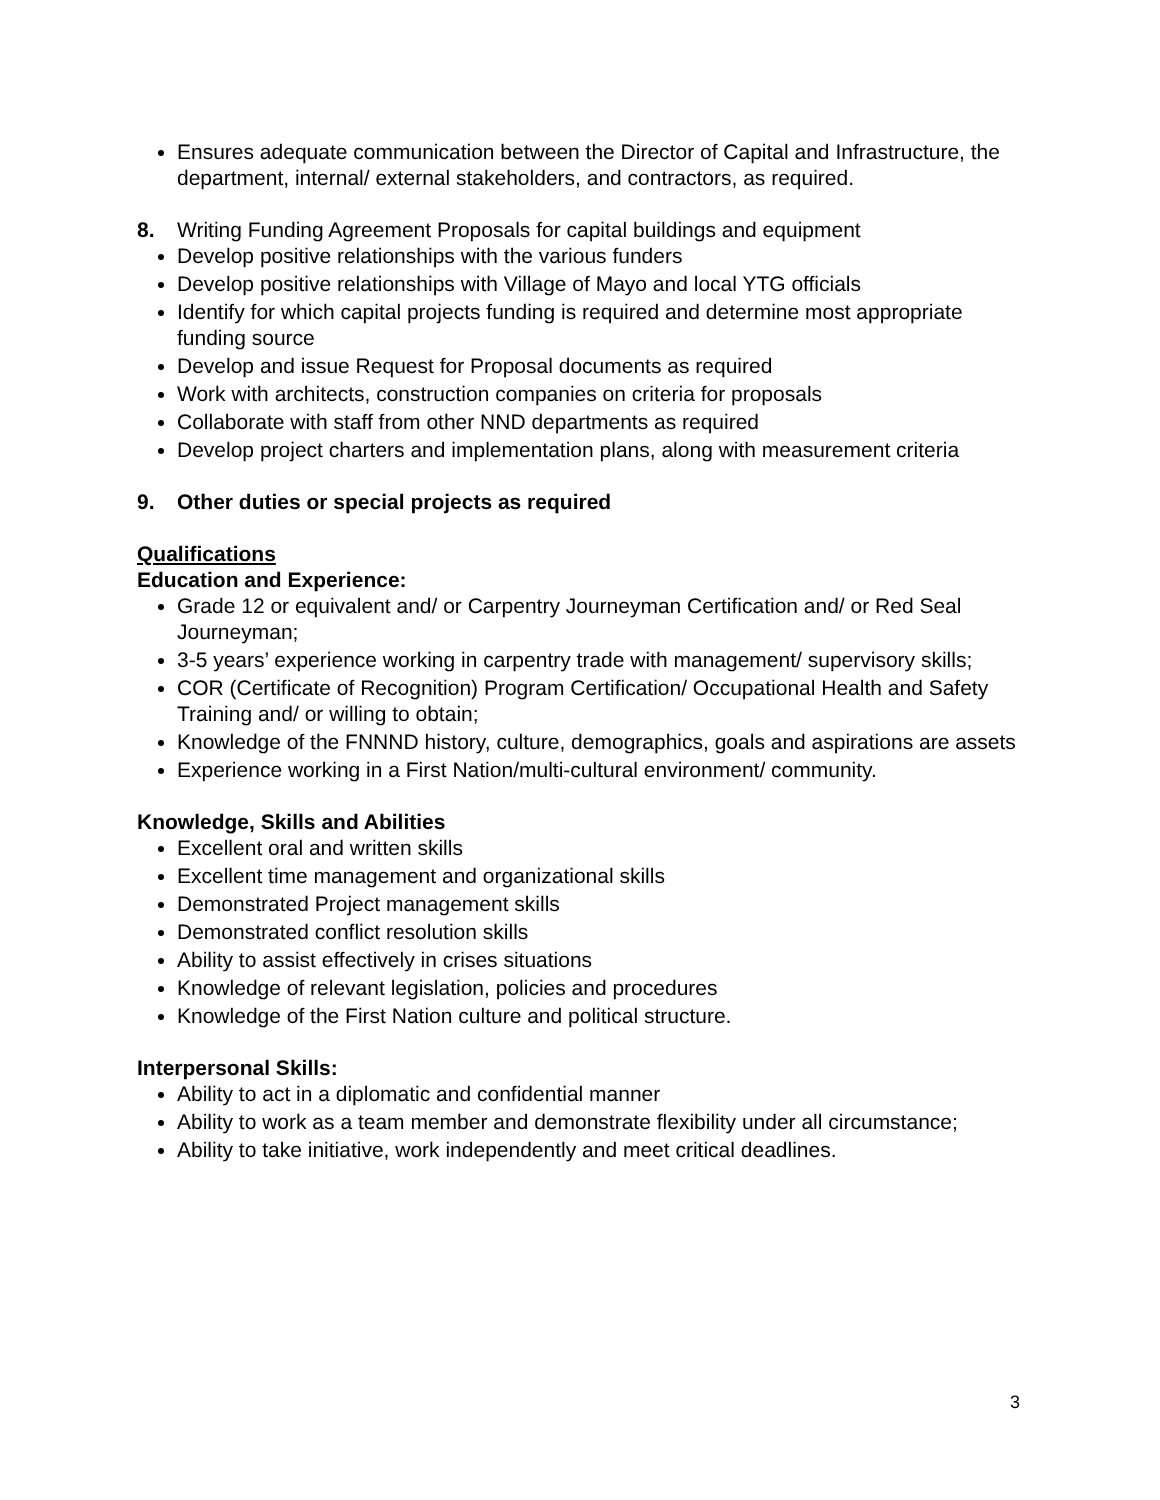Ensures adequate communication between the Director of Capital and Infrastructure, the department, internal/ external stakeholders, and contractors, as required.
8. Writing Funding Agreement Proposals for capital buildings and equipment
Develop positive relationships with the various funders
Develop positive relationships with Village of Mayo and local YTG officials
Identify for which capital projects funding is required and determine most appropriate funding source
Develop and issue Request for Proposal documents as required
Work with architects, construction companies on criteria for proposals
Collaborate with staff from other NND departments as required
Develop project charters and implementation plans, along with measurement criteria
9. Other duties or special projects as required
Qualifications
Education and Experience:
Grade 12 or equivalent and/ or Carpentry Journeyman Certification and/ or Red Seal Journeyman;
3-5 years’ experience working in carpentry trade with management/ supervisory skills;
COR (Certificate of Recognition) Program Certification/ Occupational Health and Safety Training and/ or willing to obtain;
Knowledge of the FNNND history, culture, demographics, goals and aspirations are assets
Experience working in a First Nation/multi-cultural environment/ community.
Knowledge, Skills and Abilities
Excellent oral and written skills
Excellent time management and organizational skills
Demonstrated Project management skills
Demonstrated conflict resolution skills
Ability to assist effectively in crises situations
Knowledge of relevant legislation, policies and procedures
Knowledge of the First Nation culture and political structure.
Interpersonal Skills:
Ability to act in a diplomatic and confidential manner
Ability to work as a team member and demonstrate flexibility under all circumstance;
Ability to take initiative, work independently and meet critical deadlines.
3